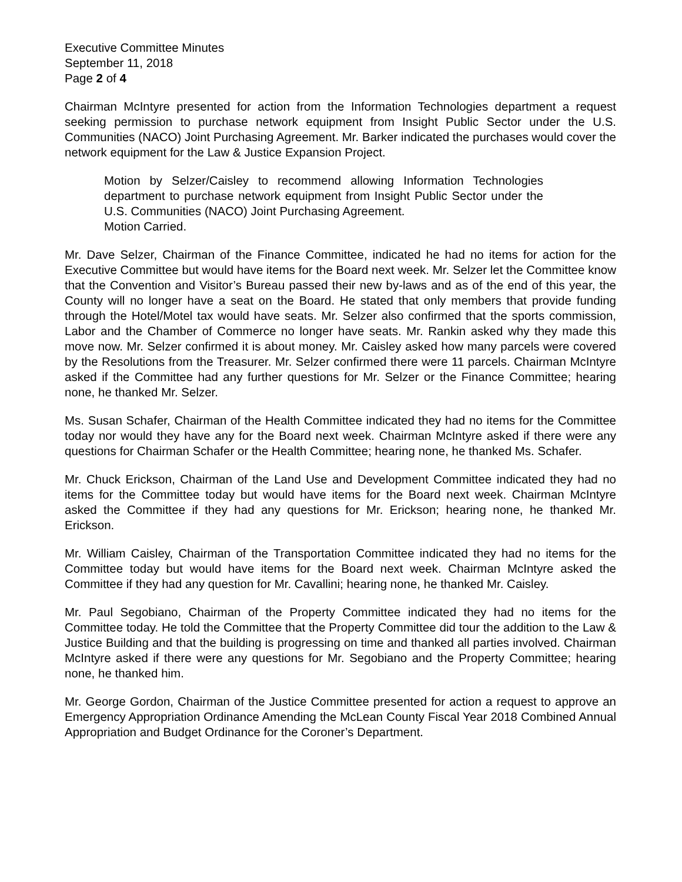Executive Committee Minutes
September 11, 2018
Page 2 of 4
Chairman McIntyre presented for action from the Information Technologies department a request seeking permission to purchase network equipment from Insight Public Sector under the U.S. Communities (NACO) Joint Purchasing Agreement. Mr. Barker indicated the purchases would cover the network equipment for the Law & Justice Expansion Project.
Motion by Selzer/Caisley to recommend allowing Information Technologies department to purchase network equipment from Insight Public Sector under the U.S. Communities (NACO) Joint Purchasing Agreement.
Motion Carried.
Mr. Dave Selzer, Chairman of the Finance Committee, indicated he had no items for action for the Executive Committee but would have items for the Board next week. Mr. Selzer let the Committee know that the Convention and Visitor’s Bureau passed their new by-laws and as of the end of this year, the County will no longer have a seat on the Board. He stated that only members that provide funding through the Hotel/Motel tax would have seats. Mr. Selzer also confirmed that the sports commission, Labor and the Chamber of Commerce no longer have seats. Mr. Rankin asked why they made this move now. Mr. Selzer confirmed it is about money. Mr. Caisley asked how many parcels were covered by the Resolutions from the Treasurer. Mr. Selzer confirmed there were 11 parcels. Chairman McIntyre asked if the Committee had any further questions for Mr. Selzer or the Finance Committee; hearing none, he thanked Mr. Selzer.
Ms. Susan Schafer, Chairman of the Health Committee indicated they had no items for the Committee today nor would they have any for the Board next week. Chairman McIntyre asked if there were any questions for Chairman Schafer or the Health Committee; hearing none, he thanked Ms. Schafer.
Mr. Chuck Erickson, Chairman of the Land Use and Development Committee indicated they had no items for the Committee today but would have items for the Board next week. Chairman McIntyre asked the Committee if they had any questions for Mr. Erickson; hearing none, he thanked Mr. Erickson.
Mr. William Caisley, Chairman of the Transportation Committee indicated they had no items for the Committee today but would have items for the Board next week. Chairman McIntyre asked the Committee if they had any question for Mr. Cavallini; hearing none, he thanked Mr. Caisley.
Mr. Paul Segobiano, Chairman of the Property Committee indicated they had no items for the Committee today. He told the Committee that the Property Committee did tour the addition to the Law & Justice Building and that the building is progressing on time and thanked all parties involved. Chairman McIntyre asked if there were any questions for Mr. Segobiano and the Property Committee; hearing none, he thanked him.
Mr. George Gordon, Chairman of the Justice Committee presented for action a request to approve an Emergency Appropriation Ordinance Amending the McLean County Fiscal Year 2018 Combined Annual Appropriation and Budget Ordinance for the Coroner’s Department.